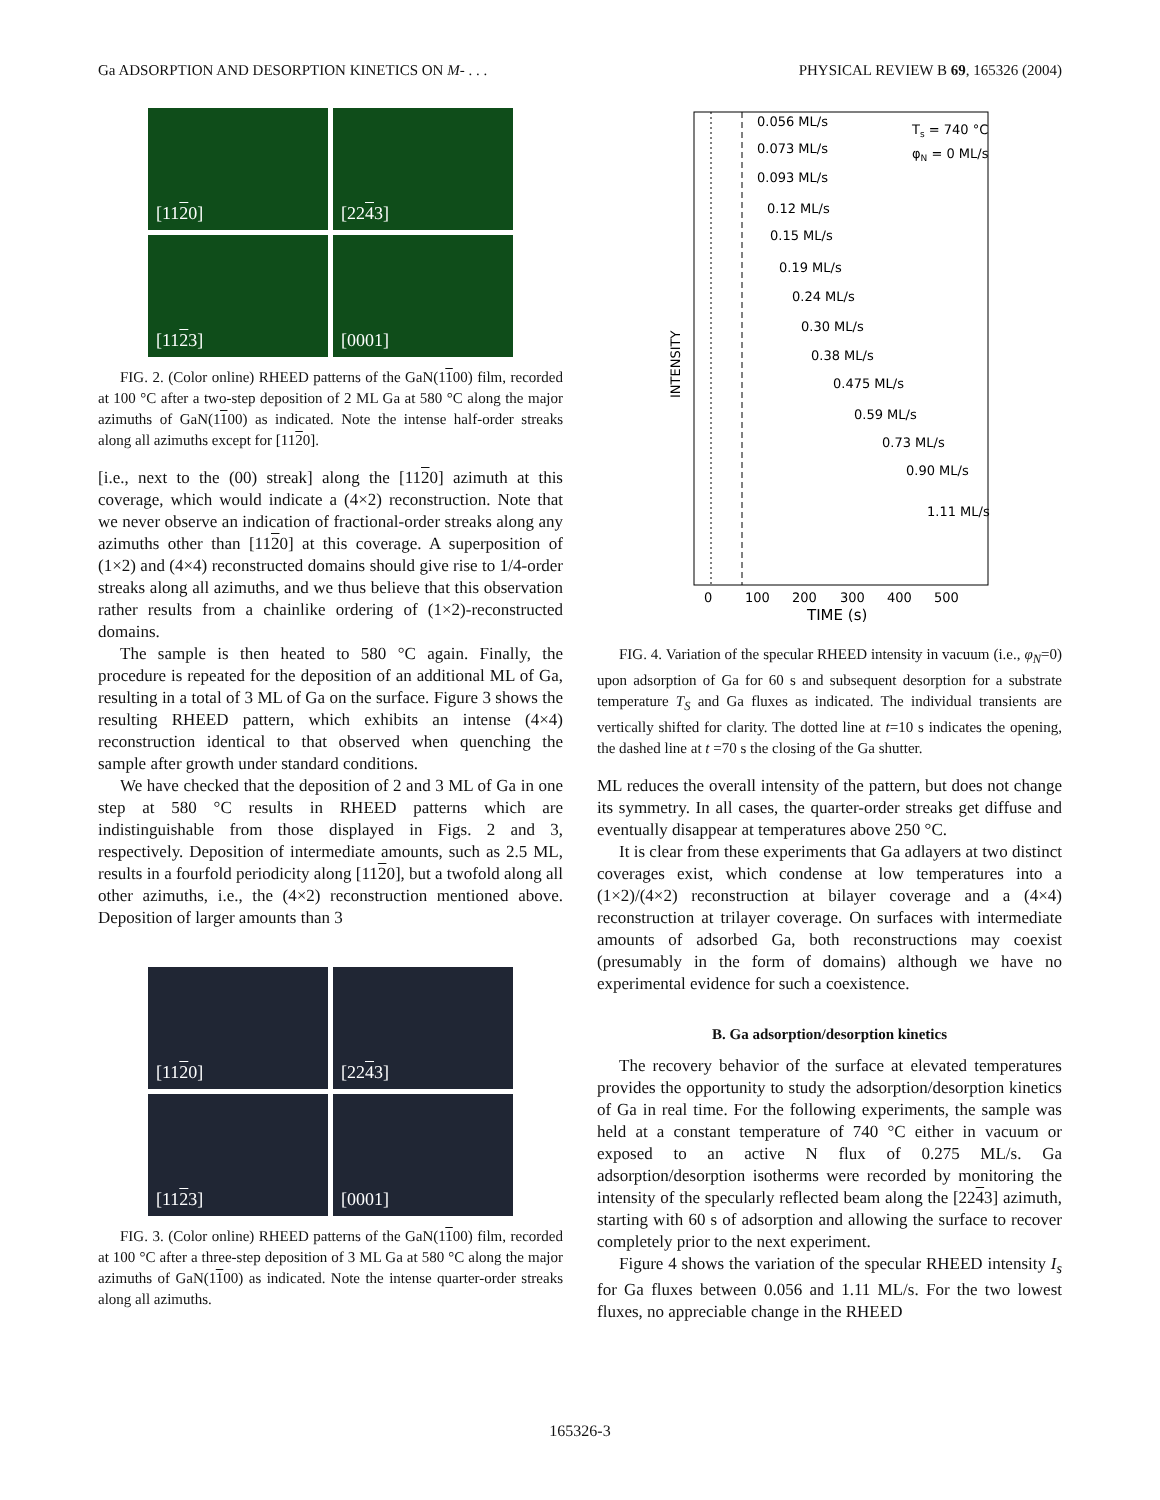Ga ADSORPTION AND DESORPTION KINETICS ON M- . . . PHYSICAL REVIEW B 69, 165326 (2004)
[1120]
[2243]
[1123]
[0001]
FIG. 2. (Color online) RHEED patterns of the GaN(1100) film, recorded at 100 °C after a two-step deposition of 2 ML Ga at 580 °C along the major azimuths of GaN(1100) as indicated. Note the intense half-order streaks along all azimuths except for [1120].
[i.e., next to the (00) streak] along the [1120] azimuth at this coverage, which would indicate a (4×2) reconstruction. Note that we never observe an indication of fractional-order streaks along any azimuths other than [1120] at this coverage. A superposition of (1×2) and (4×4) reconstructed domains should give rise to 1/4-order streaks along all azimuths, and we thus believe that this observation rather results from a chainlike ordering of (1×2)-reconstructed domains.
The sample is then heated to 580 °C again. Finally, the procedure is repeated for the deposition of an additional ML of Ga, resulting in a total of 3 ML of Ga on the surface. Figure 3 shows the resulting RHEED pattern, which exhibits an intense (4×4) reconstruction identical to that observed when quenching the sample after growth under standard conditions.
We have checked that the deposition of 2 and 3 ML of Ga in one step at 580 °C results in RHEED patterns which are indistinguishable from those displayed in Figs. 2 and 3, respectively. Deposition of intermediate amounts, such as 2.5 ML, results in a fourfold periodicity along [1120], but a twofold along all other azimuths, i.e., the (4×2) reconstruction mentioned above. Deposition of larger amounts than 3
[1120]
[2243]
[1123]
[0001]
FIG. 3. (Color online) RHEED patterns of the GaN(1100) film, recorded at 100 °C after a three-step deposition of 3 ML Ga at 580 °C along the major azimuths of GaN(1100) as indicated. Note the intense quarter-order streaks along all azimuths.
0.056 ML/s
0.073 ML/s
0.093 ML/s
0.12 ML/s
0.15 ML/s
0.19 ML/s
0.24 ML/s
0.30 ML/s
0.38 ML/s
0.475 ML/s
0.59 ML/s
0.73 ML/s
0.90 ML/s
1.11 ML/s
Ts = 740 °C
φN = 0 ML/s
INTENSITY
0
100
200
300
400
500
TIME (s)
FIG. 4. Variation of the specular RHEED intensity in vacuum (i.e., φ<sub>N</sub>=0) upon adsorption of Ga for 60 s and subsequent desorption for a substrate temperature T<sub>S</sub> and Ga fluxes as indicated. The individual transients are vertically shifted for clarity. The dotted line at t=10 s indicates the opening, the dashed line at t =70 s the closing of the Ga shutter.
ML reduces the overall intensity of the pattern, but does not change its symmetry. In all cases, the quarter-order streaks get diffuse and eventually disappear at temperatures above 250 °C.
It is clear from these experiments that Ga adlayers at two distinct coverages exist, which condense at low temperatures into a (1×2)/(4×2) reconstruction at bilayer coverage and a (4×4) reconstruction at trilayer coverage. On surfaces with intermediate amounts of adsorbed Ga, both reconstructions may coexist (presumably in the form of domains) although we have no experimental evidence for such a coexistence.
B. Ga adsorption/desorption kinetics
The recovery behavior of the surface at elevated temperatures provides the opportunity to study the adsorption/desorption kinetics of Ga in real time. For the following experiments, the sample was held at a constant temperature of 740 °C either in vacuum or exposed to an active N flux of 0.275 ML/s. Ga adsorption/desorption isotherms were recorded by monitoring the intensity of the specularly reflected beam along the [2243] azimuth, starting with 60 s of adsorption and allowing the surface to recover completely prior to the next experiment.
Figure 4 shows the variation of the specular RHEED intensity I<sub>s</sub> for Ga fluxes between 0.056 and 1.11 ML/s. For the two lowest fluxes, no appreciable change in the RHEED
165326-3